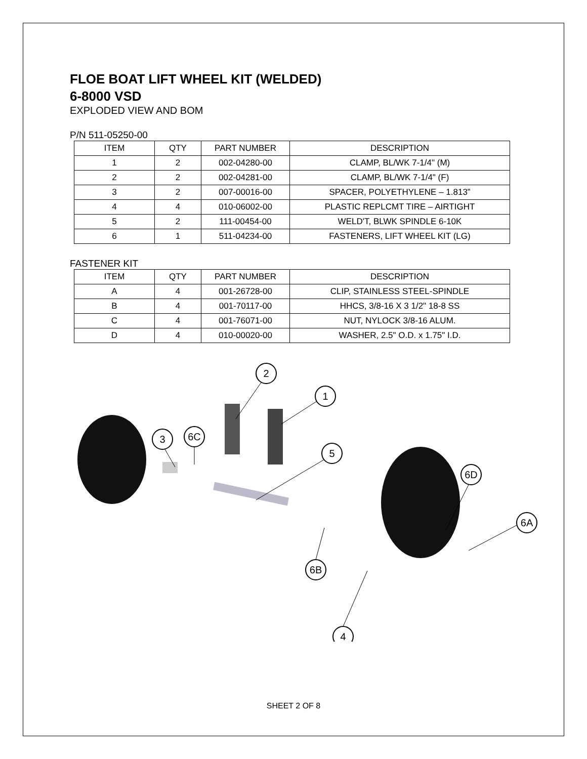FLOE BOAT LIFT WHEEL KIT (WELDED)
6-8000 VSD
EXPLODED VIEW AND BOM
P/N 511-05250-00
| ITEM | QTY | PART NUMBER | DESCRIPTION |
| --- | --- | --- | --- |
| 1 | 2 | 002-04280-00 | CLAMP, BL/WK 7-1/4" (M) |
| 2 | 2 | 002-04281-00 | CLAMP, BL/WK 7-1/4" (F) |
| 3 | 2 | 007-00016-00 | SPACER, POLYETHYLENE – 1.813” |
| 4 | 4 | 010-06002-00 | PLASTIC REPLCMT TIRE – AIRTIGHT |
| 5 | 2 | 111-00454-00 | WELD'T, BLWK SPINDLE 6-10K |
| 6 | 1 | 511-04234-00 | FASTENERS, LIFT WHEEL KIT (LG) |
FASTENER KIT
| ITEM | QTY | PART NUMBER | DESCRIPTION |
| --- | --- | --- | --- |
| A | 4 | 001-26728-00 | CLIP, STAINLESS STEEL-SPINDLE |
| B | 4 | 001-70117-00 | HHCS, 3/8-16 X 3 1/2" 18-8 SS |
| C | 4 | 001-76071-00 | NUT, NYLOCK 3/8-16 ALUM. |
| D | 4 | 010-00020-00 | WASHER, 2.5" O.D. x 1.75" I.D. |
2
1
3
6C
5
6D
6A
6B
4
SHEET 2 OF 8